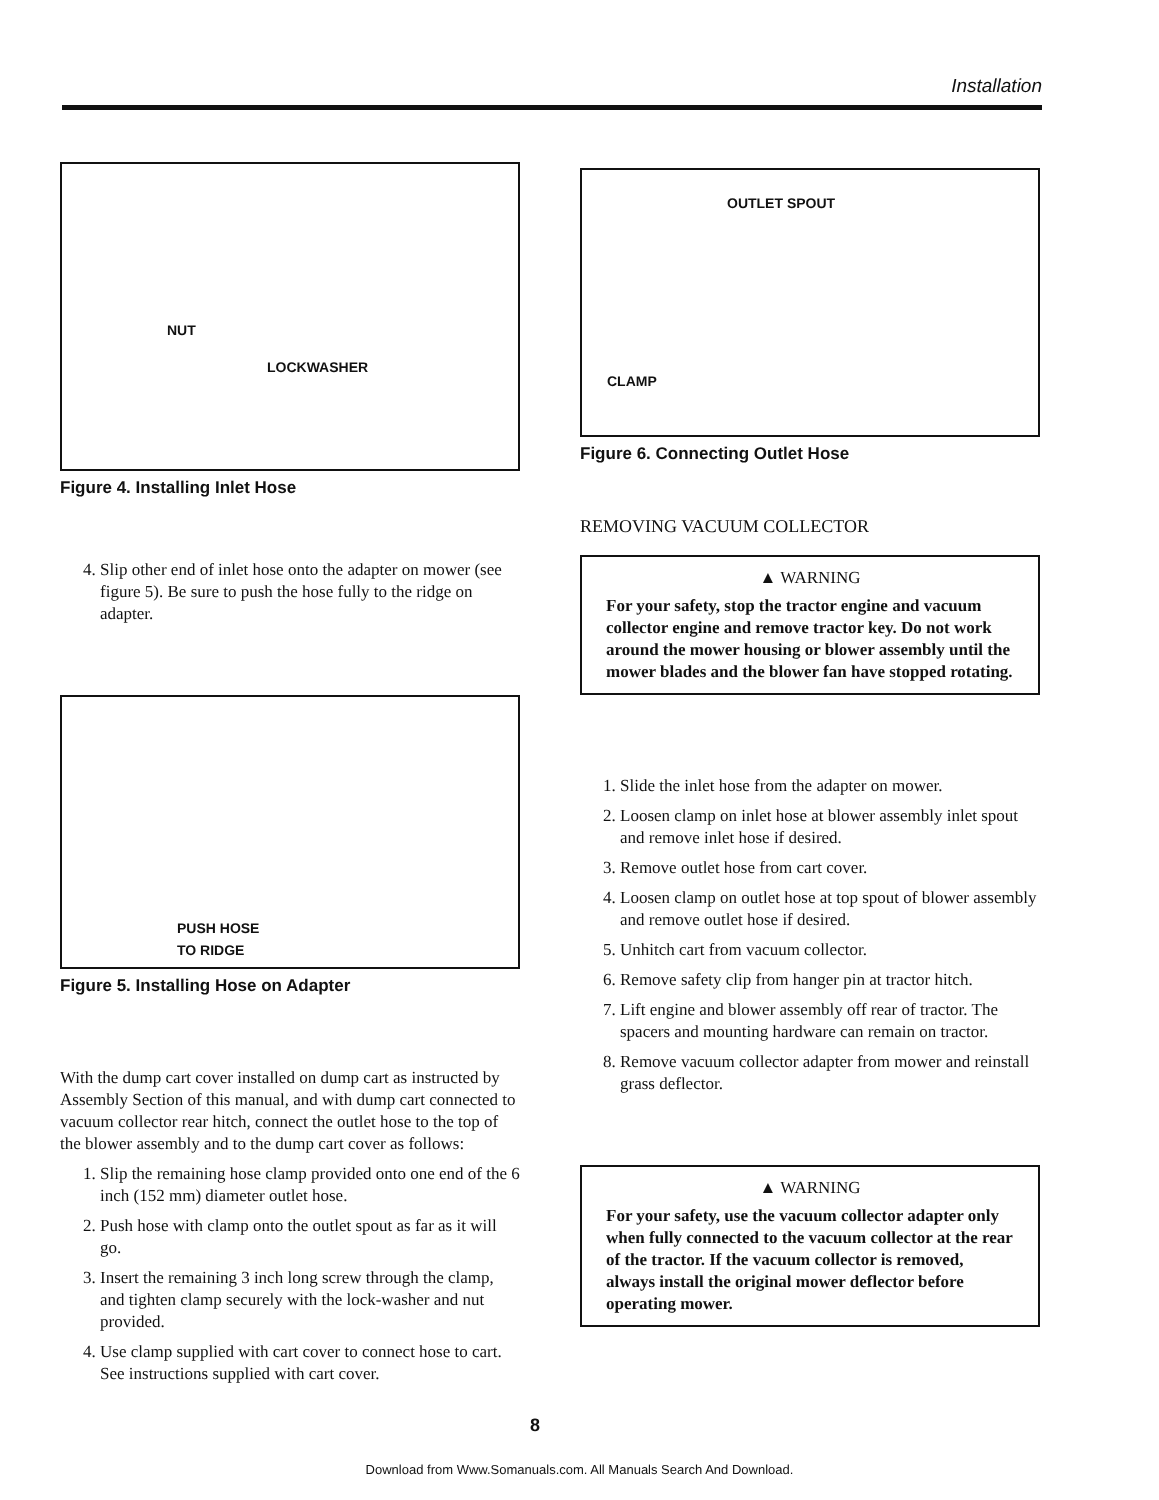Installation
NUT
LOCKWASHER
Figure 4. Installing Inlet Hose
4. Slip other end of inlet hose onto the adapter on mower (see figure 5). Be sure to push the hose fully to the ridge on adapter.
PUSH HOSE
TO RIDGE
Figure 5. Installing Hose on Adapter
With the dump cart cover installed on dump cart as instructed by Assembly Section of this manual, and with dump cart connected to vacuum collector rear hitch, connect the outlet hose to the top of the blower assembly and to the dump cart cover as follows:
1. Slip the remaining hose clamp provided onto one end of the 6 inch (152 mm) diameter outlet hose.
2. Push hose with clamp onto the outlet spout as far as it will go.
3. Insert the remaining 3 inch long screw through the clamp, and tighten clamp securely with the lock-washer and nut provided.
4. Use clamp supplied with cart cover to connect hose to cart. See instructions supplied with cart cover.
OUTLET SPOUT
CLAMP
Figure 6. Connecting Outlet Hose
REMOVING VACUUM COLLECTOR
▲ WARNING
For your safety, stop the tractor engine and vacuum collector engine and remove tractor key. Do not work around the mower housing or blower assembly until the mower blades and the blower fan have stopped rotating.
1. Slide the inlet hose from the adapter on mower.
2. Loosen clamp on inlet hose at blower assembly inlet spout and remove inlet hose if desired.
3. Remove outlet hose from cart cover.
4. Loosen clamp on outlet hose at top spout of blower assembly and remove outlet hose if desired.
5. Unhitch cart from vacuum collector.
6. Remove safety clip from hanger pin at tractor hitch.
7. Lift engine and blower assembly off rear of tractor. The spacers and mounting hardware can remain on tractor.
8. Remove vacuum collector adapter from mower and reinstall grass deflector.
▲ WARNING
For your safety, use the vacuum collector adapter only when fully connected to the vacuum collector at the rear of the tractor. If the vacuum collector is removed, always install the original mower deflector before operating mower.
8
Download from Www.Somanuals.com. All Manuals Search And Download.